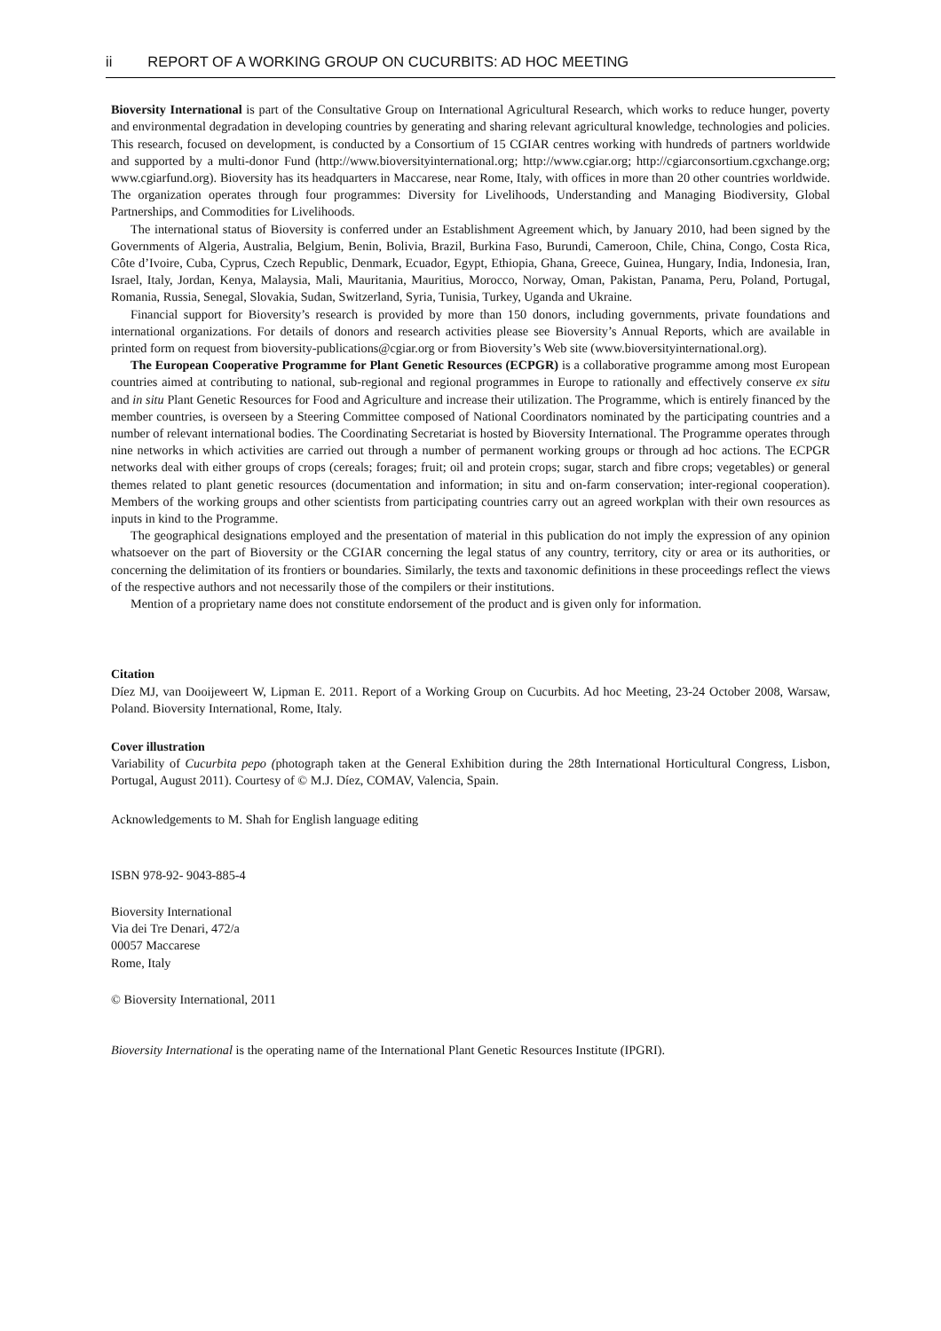ii REPORT OF A WORKING GROUP ON CUCURBITS: AD HOC MEETING
Bioversity International is part of the Consultative Group on International Agricultural Research, which works to reduce hunger, poverty and environmental degradation in developing countries by generating and sharing relevant agricultural knowledge, technologies and policies. This research, focused on development, is conducted by a Consortium of 15 CGIAR centres working with hundreds of partners worldwide and supported by a multi-donor Fund (http://www.bioversityinternational.org; http://www.cgiar.org; http://cgiarconsortium.cgxchange.org; www.cgiarfund.org). Bioversity has its headquarters in Maccarese, near Rome, Italy, with offices in more than 20 other countries worldwide. The organization operates through four programmes: Diversity for Livelihoods, Understanding and Managing Biodiversity, Global Partnerships, and Commodities for Livelihoods.
The international status of Bioversity is conferred under an Establishment Agreement which, by January 2010, had been signed by the Governments of Algeria, Australia, Belgium, Benin, Bolivia, Brazil, Burkina Faso, Burundi, Cameroon, Chile, China, Congo, Costa Rica, Côte d’Ivoire, Cuba, Cyprus, Czech Republic, Denmark, Ecuador, Egypt, Ethiopia, Ghana, Greece, Guinea, Hungary, India, Indonesia, Iran, Israel, Italy, Jordan, Kenya, Malaysia, Mali, Mauritania, Mauritius, Morocco, Norway, Oman, Pakistan, Panama, Peru, Poland, Portugal, Romania, Russia, Senegal, Slovakia, Sudan, Switzerland, Syria, Tunisia, Turkey, Uganda and Ukraine.
Financial support for Bioversity’s research is provided by more than 150 donors, including governments, private foundations and international organizations. For details of donors and research activities please see Bioversity’s Annual Reports, which are available in printed form on request from bioversity-publications@cgiar.org or from Bioversity’s Web site (www.bioversityinternational.org).
The European Cooperative Programme for Plant Genetic Resources (ECPGR) is a collaborative programme among most European countries aimed at contributing to national, sub-regional and regional programmes in Europe to rationally and effectively conserve ex situ and in situ Plant Genetic Resources for Food and Agriculture and increase their utilization. The Programme, which is entirely financed by the member countries, is overseen by a Steering Committee composed of National Coordinators nominated by the participating countries and a number of relevant international bodies. The Coordinating Secretariat is hosted by Bioversity International. The Programme operates through nine networks in which activities are carried out through a number of permanent working groups or through ad hoc actions. The ECPGR networks deal with either groups of crops (cereals; forages; fruit; oil and protein crops; sugar, starch and fibre crops; vegetables) or general themes related to plant genetic resources (documentation and information; in situ and on-farm conservation; inter-regional cooperation). Members of the working groups and other scientists from participating countries carry out an agreed workplan with their own resources as inputs in kind to the Programme.
The geographical designations employed and the presentation of material in this publication do not imply the expression of any opinion whatsoever on the part of Bioversity or the CGIAR concerning the legal status of any country, territory, city or area or its authorities, or concerning the delimitation of its frontiers or boundaries. Similarly, the texts and taxonomic definitions in these proceedings reflect the views of the respective authors and not necessarily those of the compilers or their institutions.
Mention of a proprietary name does not constitute endorsement of the product and is given only for information.
Citation
Díez MJ, van Dooijeweert W, Lipman E. 2011. Report of a Working Group on Cucurbits. Ad hoc Meeting, 23-24 October 2008, Warsaw, Poland. Bioversity International, Rome, Italy.
Cover illustration
Variability of Cucurbita pepo (photograph taken at the General Exhibition during the 28th International Horticultural Congress, Lisbon, Portugal, August 2011). Courtesy of © M.J. Díez, COMAV, Valencia, Spain.
Acknowledgements to M. Shah for English language editing
ISBN 978-92- 9043-885-4
Bioversity International
Via dei Tre Denari, 472/a
00057 Maccarese
Rome, Italy
© Bioversity International, 2011
Bioversity International is the operating name of the International Plant Genetic Resources Institute (IPGRI).